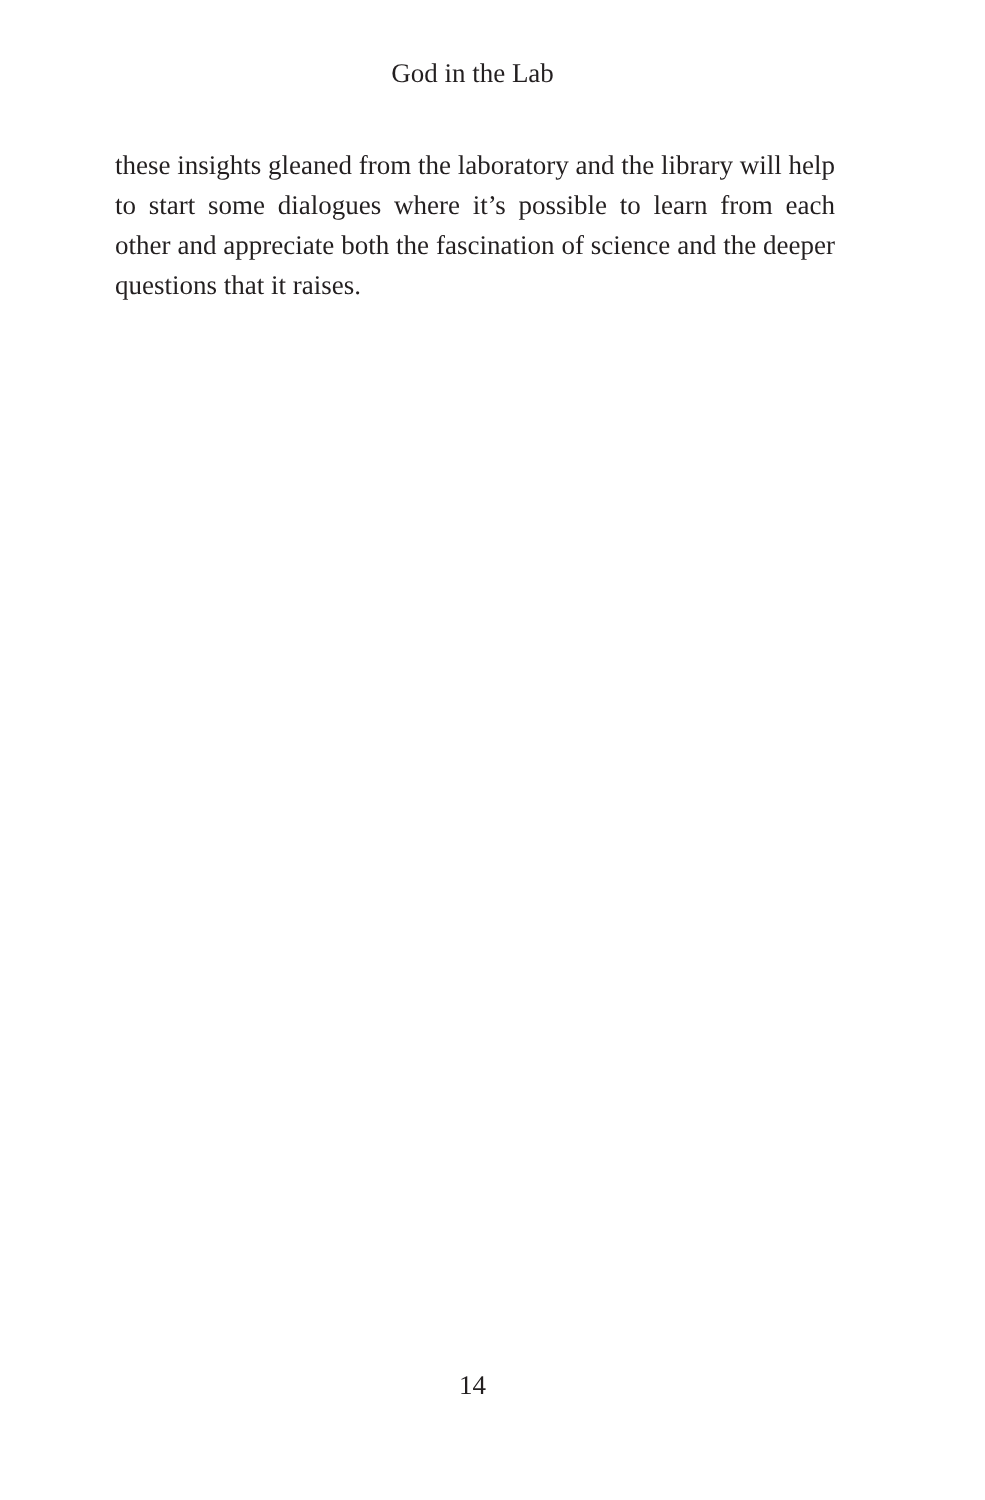God in the Lab
these insights gleaned from the laboratory and the library will help to start some dialogues where it’s possible to learn from each other and appreciate both the fascination of science and the deeper questions that it raises.
14